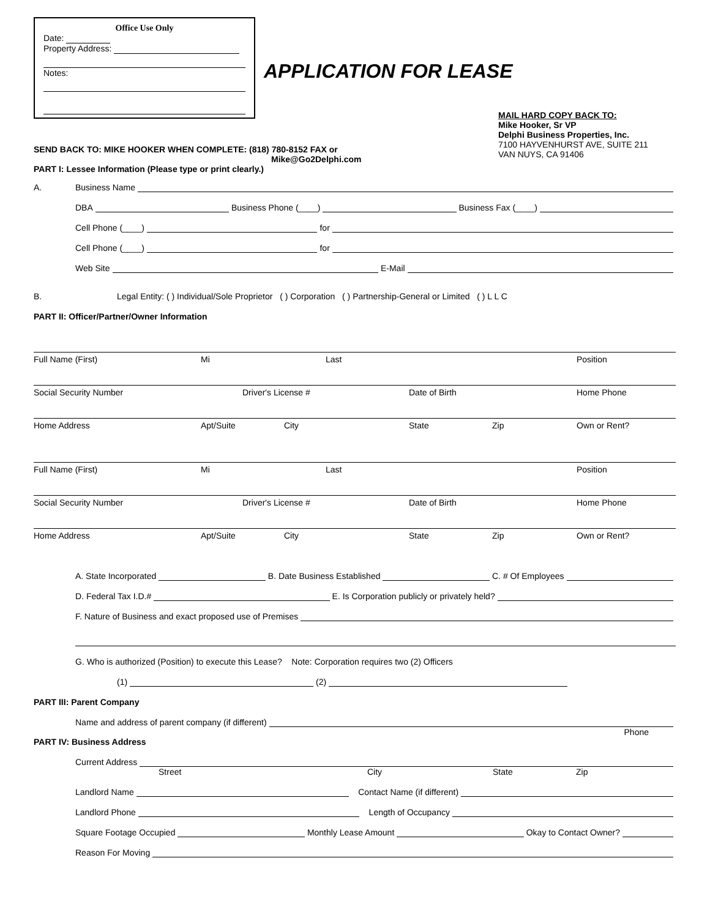Office Use Only
Date:
Property Address:
Notes:
APPLICATION FOR LEASE
SEND BACK TO: MIKE HOOKER WHEN COMPLETE: (818) 780-8152 FAX or
Mike@Go2Delphi.com
PART I: Lessee Information (Please type or print clearly.)
MAIL HARD COPY BACK TO:
Mike Hooker, Sr VP
Delphi Business Properties, Inc.
7100 HAYVENHURST AVE, SUITE 211
VAN NUYS, CA 91406
A. Business Name
DBA Business Phone (____) Business Fax (____)
Cell Phone (____) for
Cell Phone (____) for
Web Site E-Mail
B. Legal Entity: ( ) Individual/Sole Proprietor ( ) Corporation ( ) Partnership-General or Limited ( ) L L C
PART II: Officer/Partner/Owner Information
Full Name (First) Mi Last Position
Social Security Number Driver's License # Date of Birth Home Phone
Home Address Apt/Suite City State Zip Own or Rent?
Full Name (First) Mi Last Position
Social Security Number Driver's License # Date of Birth Home Phone
Home Address Apt/Suite City State Zip Own or Rent?
A. State Incorporated B. Date Business Established C. # Of Employees
D. Federal Tax I.D.# E. Is Corporation publicly or privately held?
F. Nature of Business and exact proposed use of Premises
G. Who is authorized (Position) to execute this Lease? Note: Corporation requires two (2) Officers
(1) (2)
PART III: Parent Company
Name and address of parent company (if different)
Phone
PART IV: Business Address
Current Address
Street City State Zip
Landlord Name Contact Name (if different)
Landlord Phone Length of Occupancy
Square Footage Occupied Monthly Lease Amount Okay to Contact Owner?
Reason For Moving